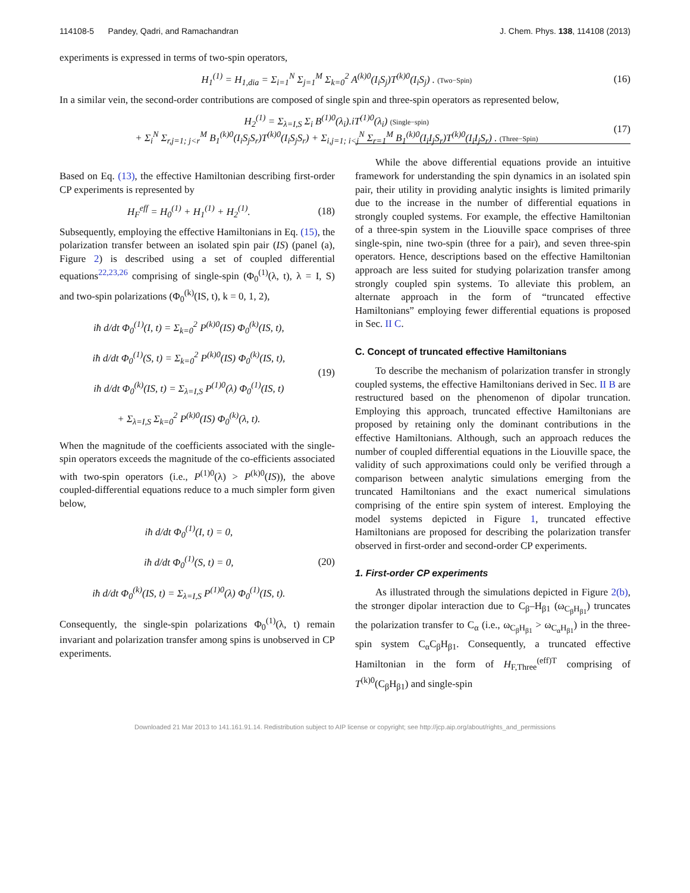114108-5 Pandey, Qadri, and Ramachandran J. Chem. Phys. 138, 114108 (2013)
experiments is expressed in terms of two-spin operators,
H<sub>1</sub><sup>(1)</sup> = H<sub>1,dia</sub> = Σ<sub>i=1</sub><sup>N</sup> Σ<sub>j=1</sub><sup>M</sup> Σ<sub>k=0</sub><sup>2</sup> A<sup>(k)0</sup>(I<sub>i</sub>S<sub>j</sub>)T<sup>(k)0</sup>(I<sub>i</sub>S<sub>j</sub>) . (Two−Spin)
(16)
In a similar vein, the second-order contributions are composed of single spin and three-spin operators as represented below,
H<sub>2</sub><sup>(1)</sup> = Σ<sub>λ=I,S</sub> Σ<sub>i</sub> B<sup>(1)0</sup>(λ<sub>i</sub>).iT<sup>(1)0</sup>(λ<sub>i</sub>) (Single−spin)
+ Σ<sub>i</sub><sup>N</sup> Σ<sub>r,j=1; j<r</sub><sup>M</sup> B<sub>1</sub><sup>(k)0</sup>(I<sub>i</sub>S<sub>j</sub>S<sub>r</sub>)T<sup>(k)0</sup>(I<sub>i</sub>S<sub>j</sub>S<sub>r</sub>) + Σ<sub>i,j=1; i<j</sub><sup>N</sup> Σ<sub>r=1</sub><sup>M</sup> B<sub>1</sub><sup>(k)0</sup>(I<sub>i</sub>I<sub>j</sub>S<sub>r</sub>)T<sup>(k)0</sup>(I<sub>i</sub>I<sub>j</sub>S<sub>r</sub>) . (Three−Spin)
(17)
Based on Eq. (13), the effective Hamiltonian describing first-order CP experiments is represented by
H<sub>F</sub><sup>eff</sup> = H<sub>0</sub><sup>(1)</sup> + H<sub>1</sub><sup>(1)</sup> + H<sub>2</sub><sup>(1)</sup>. (18)
Subsequently, employing the effective Hamiltonians in Eq. (15), the polarization transfer between an isolated spin pair (IS) (panel (a), Figure 2) is described using a set of coupled differential equations<sup>22,23,26</sup> comprising of single-spin (Φ<sub>0</sub><sup>(1)</sup>(λ, t), λ = I, S) and two-spin polarizations (Φ<sub>0</sub><sup>(k)</sup>(IS, t), k = 0, 1, 2),
iħ d/dt Φ<sub>0</sub><sup>(1)</sup>(I, t) = Σ<sub>k=0</sub><sup>2</sup> P<sup>(k)0</sup>(IS) Φ<sub>0</sub><sup>(k)</sup>(IS, t),
iħ d/dt Φ<sub>0</sub><sup>(1)</sup>(S, t) = Σ<sub>k=0</sub><sup>2</sup> P<sup>(k)0</sup>(IS) Φ<sub>0</sub><sup>(k)</sup>(IS, t),
iħ d/dt Φ<sub>0</sub><sup>(k)</sup>(IS, t) = Σ<sub>λ=I,S</sub> P<sup>(1)0</sup>(λ) Φ<sub>0</sub><sup>(1)</sup>(IS, t)
+ Σ<sub>λ=I,S</sub> Σ<sub>k=0</sub><sup>2</sup> P<sup>(k)0</sup>(IS) Φ<sub>0</sub><sup>(k)</sup>(λ, t).
(19)
When the magnitude of the coefficients associated with the single-spin operators exceeds the magnitude of the co-efficients associated with two-spin operators (i.e., P<sup>(1)0</sup>(λ) > P<sup>(k)0</sup>(IS)), the above coupled-differential equations reduce to a much simpler form given below,
iħ d/dt Φ<sub>0</sub><sup>(1)</sup>(I, t) = 0,
iħ d/dt Φ<sub>0</sub><sup>(1)</sup>(S, t) = 0,
iħ d/dt Φ<sub>0</sub><sup>(k)</sup>(IS, t) = Σ<sub>λ=I,S</sub> P<sup>(1)0</sup>(λ) Φ<sub>0</sub><sup>(1)</sup>(IS, t).
(20)
Consequently, the single-spin polarizations Φ<sub>0</sub><sup>(1)</sup>(λ, t) remain invariant and polarization transfer among spins is unobserved in CP experiments.
While the above differential equations provide an intuitive framework for understanding the spin dynamics in an isolated spin pair, their utility in providing analytic insights is limited primarily due to the increase in the number of differential equations in strongly coupled systems. For example, the effective Hamiltonian of a three-spin system in the Liouville space comprises of three single-spin, nine two-spin (three for a pair), and seven three-spin operators. Hence, descriptions based on the effective Hamiltonian approach are less suited for studying polarization transfer among strongly coupled spin systems. To alleviate this problem, an alternate approach in the form of “truncated effective Hamiltonians” employing fewer differential equations is proposed in Sec. II C.
C. Concept of truncated effective Hamiltonians
To describe the mechanism of polarization transfer in strongly coupled systems, the effective Hamiltonians derived in Sec. II B are restructured based on the phenomenon of dipolar truncation. Employing this approach, truncated effective Hamiltonians are proposed by retaining only the dominant contributions in the effective Hamiltonians. Although, such an approach reduces the number of coupled differential equations in the Liouville space, the validity of such approximations could only be verified through a comparison between analytic simulations emerging from the truncated Hamiltonians and the exact numerical simulations comprising of the entire spin system of interest. Employing the model systems depicted in Figure 1, truncated effective Hamiltonians are proposed for describing the polarization transfer observed in first-order and second-order CP experiments.
1. First-order CP experiments
As illustrated through the simulations depicted in Figure 2(b), the stronger dipolar interaction due to C<sub>β</sub>–H<sub>β1</sub> (ω<sub>C<sub>β</sub>H<sub>β1</sub></sub>) truncates the polarization transfer to C<sub>α</sub> (i.e., ω<sub>C<sub>β</sub>H<sub>β1</sub></sub> > ω<sub>C<sub>α</sub>H<sub>β1</sub></sub>) in the three-spin system C<sub>α</sub>C<sub>β</sub>H<sub>β1</sub>. Consequently, a truncated effective Hamiltonian in the form of H<sub>F,Three</sub><sup>(eff)T</sup> comprising of T<sup>(k)0</sup>(C<sub>β</sub>H<sub>β1</sub>) and single-spin
Downloaded 21 Mar 2013 to 141.161.91.14. Redistribution subject to AIP license or copyright; see http://jcp.aip.org/about/rights_and_permissions